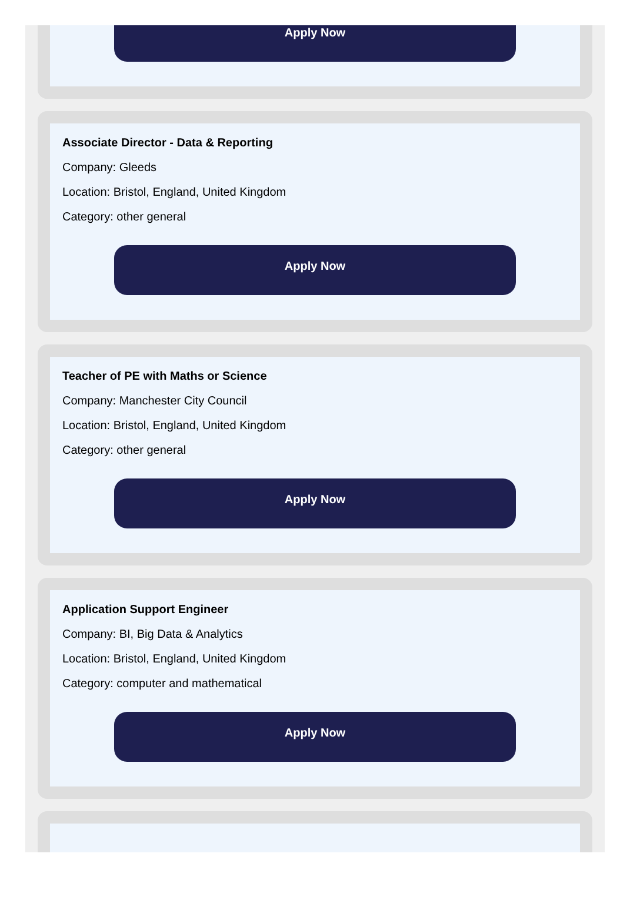Apply Now
Associate Director - Data & Reporting
Company: Gleeds
Location: Bristol, England, United Kingdom
Category: other general
Apply Now
Teacher of PE with Maths or Science
Company: Manchester City Council
Location: Bristol, England, United Kingdom
Category: other general
Apply Now
Application Support Engineer
Company: BI, Big Data & Analytics
Location: Bristol, England, United Kingdom
Category: computer and mathematical
Apply Now